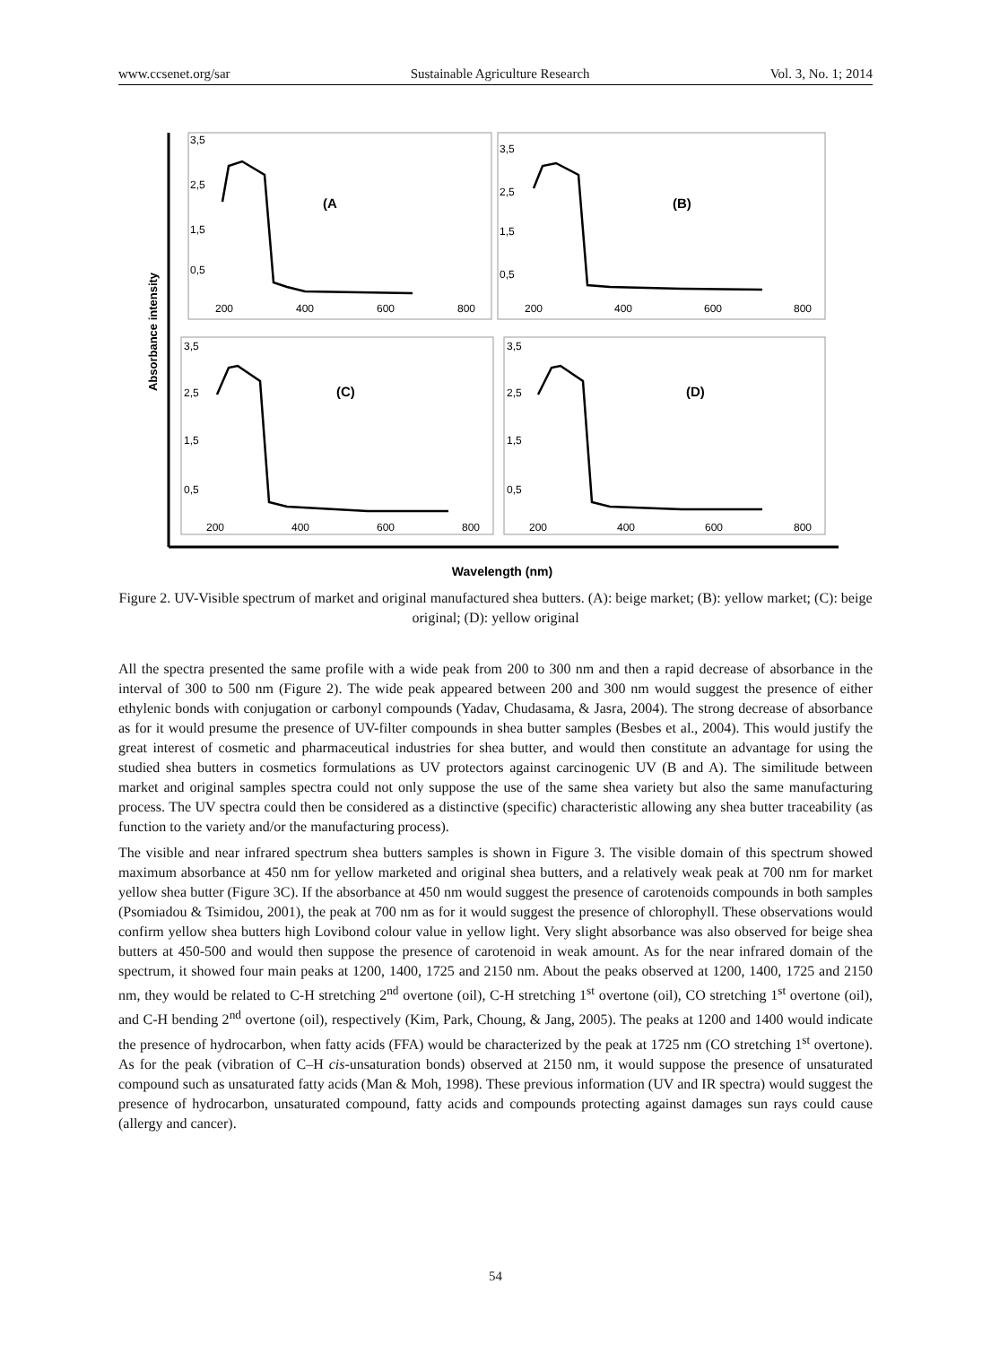www.ccsenet.org/sar Sustainable Agriculture Research Vol. 3, No. 1; 2014
Absorbance intensity
Wavelength (nm)
(A
3,5
2,5
1,5
0,5
200
400
600
800
(B)
3,5
2,5
1,5
0,5
200
400
600
800
(C)
3,5
2,5
1,5
0,5
200
400
600
800
(D)
3,5
2,5
1,5
0,5
200
400
600
800
Figure 2. UV-Visible spectrum of market and original manufactured shea butters. (A): beige market; (B): yellow market; (C): beige original; (D): yellow original
All the spectra presented the same profile with a wide peak from 200 to 300 nm and then a rapid decrease of absorbance in the interval of 300 to 500 nm (Figure 2). The wide peak appeared between 200 and 300 nm would suggest the presence of either ethylenic bonds with conjugation or carbonyl compounds (Yadav, Chudasama, & Jasra, 2004). The strong decrease of absorbance as for it would presume the presence of UV-filter compounds in shea butter samples (Besbes et al., 2004). This would justify the great interest of cosmetic and pharmaceutical industries for shea butter, and would then constitute an advantage for using the studied shea butters in cosmetics formulations as UV protectors against carcinogenic UV (B and A). The similitude between market and original samples spectra could not only suppose the use of the same shea variety but also the same manufacturing process. The UV spectra could then be considered as a distinctive (specific) characteristic allowing any shea butter traceability (as function to the variety and/or the manufacturing process).
The visible and near infrared spectrum shea butters samples is shown in Figure 3. The visible domain of this spectrum showed maximum absorbance at 450 nm for yellow marketed and original shea butters, and a relatively weak peak at 700 nm for market yellow shea butter (Figure 3C). If the absorbance at 450 nm would suggest the presence of carotenoids compounds in both samples (Psomiadou & Tsimidou, 2001), the peak at 700 nm as for it would suggest the presence of chlorophyll. These observations would confirm yellow shea butters high Lovibond colour value in yellow light. Very slight absorbance was also observed for beige shea butters at 450-500 and would then suppose the presence of carotenoid in weak amount. As for the near infrared domain of the spectrum, it showed four main peaks at 1200, 1400, 1725 and 2150 nm. About the peaks observed at 1200, 1400, 1725 and 2150 nm, they would be related to C-H stretching 2<sup>nd</sup> overtone (oil), C-H stretching 1<sup>st</sup> overtone (oil), CO stretching 1<sup>st</sup> overtone (oil), and C-H bending 2<sup>nd</sup> overtone (oil), respectively (Kim, Park, Choung, & Jang, 2005). The peaks at 1200 and 1400 would indicate the presence of hydrocarbon, when fatty acids (FFA) would be characterized by the peak at 1725 nm (CO stretching 1<sup>st</sup> overtone). As for the peak (vibration of C–H cis-unsaturation bonds) observed at 2150 nm, it would suppose the presence of unsaturated compound such as unsaturated fatty acids (Man & Moh, 1998). These previous information (UV and IR spectra) would suggest the presence of hydrocarbon, unsaturated compound, fatty acids and compounds protecting against damages sun rays could cause (allergy and cancer).
54